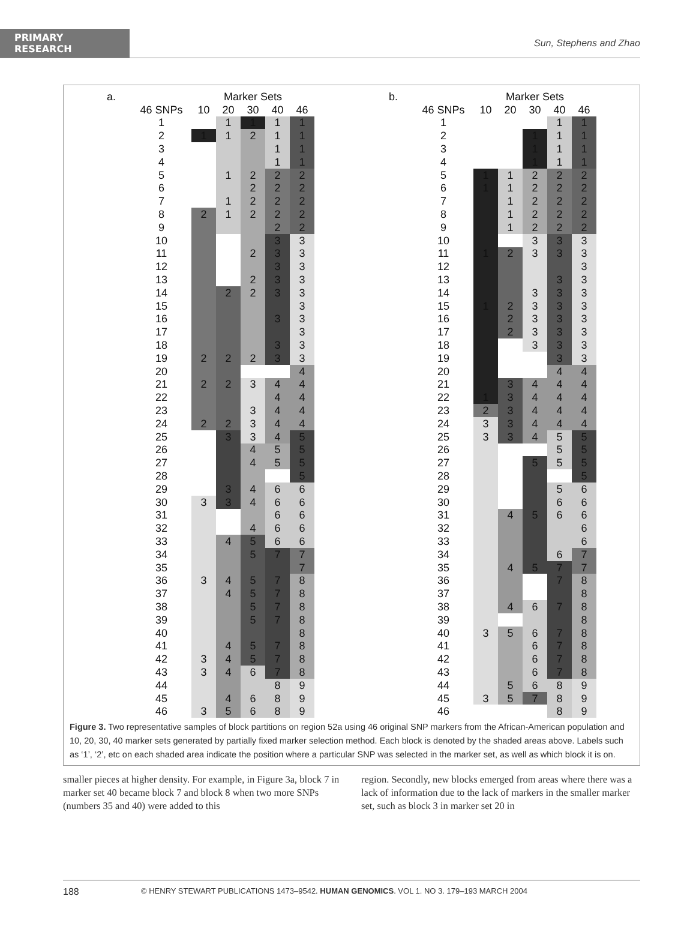PRIMARY RESEARCH
Sun, Stephens and Zhao
| a. | | Marker Sets | | | | |
| --- | --- | --- | --- | --- | --- | --- |
| | 46 SNPs | 10 | 20 | 30 | 40 | 46 |
| | 1 | | 1 | 1 | 1 | 1 |
| | 2 | 1 | 1 | 2 | 1 | 1 |
| | 3 | | | | 1 | 1 |
| | 4 | | | | 1 | 1 |
| | 5 | | 1 | 2 | 2 | 2 |
| | 6 | | | 2 | 2 | 2 |
| | 7 | | 1 | 2 | 2 | 2 |
| | 8 | 2 | 1 | 2 | 2 | 2 |
| | 9 | | | | 2 | 2 |
| | 10 | | | | 3 | 3 |
| | 11 | | | 2 | 3 | 3 |
| | 12 | | | | 3 | 3 |
| | 13 | | | 2 | 3 | 3 |
| | 14 | | 2 | 2 | 3 | 3 |
| | 15 | | | | | 3 |
| | 16 | | | | 3 | 3 |
| | 17 | | | | | 3 |
| | 18 | | | | 3 | 3 |
| | 19 | 2 | 2 | 2 | 3 | 3 |
| | 20 | | | | | 4 |
| | 21 | 2 | 2 | 3 | 4 | 4 |
| | 22 | | | | 4 | 4 |
| | 23 | | | 3 | 4 | 4 |
| | 24 | 2 | 2 | 3 | 4 | 4 |
| | 25 | | 3 | 3 | 4 | 5 |
| | 26 | | | 4 | 5 | 5 |
| | 27 | | | 4 | 5 | 5 |
| | 28 | | | | | 5 |
| | 29 | | 3 | 4 | 6 | 6 |
| | 30 | 3 | 3 | 4 | 6 | 6 |
| | 31 | | | | 6 | 6 |
| | 32 | | | 4 | 6 | 6 |
| | 33 | | 4 | 5 | 6 | 6 |
| | 34 | | | 5 | 7 | 7 |
| | 35 | | | | | 7 |
| | 36 | 3 | 4 | 5 | 7 | 8 |
| | 37 | | 4 | 5 | 7 | 8 |
| | 38 | | | 5 | 7 | 8 |
| | 39 | | | 5 | 7 | 8 |
| | 40 | | | | | 8 |
| | 41 | | 4 | 5 | 7 | 8 |
| | 42 | 3 | 4 | 5 | 7 | 8 |
| | 43 | 3 | 4 | 6 | 7 | 8 |
| | 44 | | | | 8 | 9 |
| | 45 | | 4 | 6 | 8 | 9 |
| | 46 | 3 | 5 | 6 | 8 | 9 |
| b. | | Marker Sets | | | | |
| --- | --- | --- | --- | --- | --- | --- |
| | 46 SNPs | 10 | 20 | 30 | 40 | 46 |
| | 1 | | | | 1 | 1 |
| | 2 | | | 1 | 1 | 1 |
| | 3 | | | 1 | 1 | 1 |
| | 4 | | | 1 | 1 | 1 |
| | 5 | 1 | 1 | 2 | 2 | 2 |
| | 6 | 1 | 1 | 2 | 2 | 2 |
| | 7 | | 1 | 2 | 2 | 2 |
| | 8 | | 1 | 2 | 2 | 2 |
| | 9 | | 1 | 2 | 2 | 2 |
| | 10 | | | 3 | 3 | 3 |
| | 11 | 1 | 2 | 3 | 3 | 3 |
| | 12 | | | | | 3 |
| | 13 | | | | 3 | 3 |
| | 14 | | | 3 | 3 | 3 |
| | 15 | 1 | 2 | 3 | 3 | 3 |
| | 16 | | 2 | 3 | 3 | 3 |
| | 17 | | 2 | 3 | 3 | 3 |
| | 18 | | | 3 | 3 | 3 |
| | 19 | | | | 3 | 3 |
| | 20 | | | | 4 | 4 |
| | 21 | | 3 | 4 | 4 | 4 |
| | 22 | 1 | 3 | 4 | 4 | 4 |
| | 23 | 2 | 3 | 4 | 4 | 4 |
| | 24 | 3 | 3 | 4 | 4 | 4 |
| | 25 | 3 | 3 | 4 | 5 | 5 |
| | 26 | | | | 5 | 5 |
| | 27 | | | 5 | 5 | 5 |
| | 28 | | | | | 5 |
| | 29 | | | | 5 | 6 |
| | 30 | | | | 6 | 6 |
| | 31 | | 4 | 5 | 6 | 6 |
| | 32 | | | | | 6 |
| | 33 | | | | | 6 |
| | 34 | | | | 6 | 7 |
| | 35 | | 4 | 5 | 7 | 7 |
| | 36 | | | | 7 | 8 |
| | 37 | | | | | 8 |
| | 38 | | 4 | 6 | 7 | 8 |
| | 39 | | | | | 8 |
| | 40 | 3 | 5 | 6 | 7 | 8 |
| | 41 | | | 6 | 7 | 8 |
| | 42 | | | 6 | 7 | 8 |
| | 43 | | | 6 | 7 | 8 |
| | 44 | | 5 | 6 | 8 | 9 |
| | 45 | 3 | 5 | 7 | 8 | 9 |
| | 46 | | | | 8 | 9 |
Figure 3. Two representative samples of block partitions on region 52a using 46 original SNP markers from the African-American population and 10, 20, 30, 40 marker sets generated by partially fixed marker selection method. Each block is denoted by the shaded areas above. Labels such as ‘1’, ‘2’, etc on each shaded area indicate the position where a particular SNP was selected in the marker set, as well as which block it is on.
smaller pieces at higher density. For example, in Figure 3a, block 7 in marker set 40 became block 7 and block 8 when two more SNPs (numbers 35 and 40) were added to this
region. Secondly, new blocks emerged from areas where there was a lack of information due to the lack of markers in the smaller marker set, such as block 3 in marker set 20 in
188 © HENRY STEWART PUBLICATIONS 1473–9542. HUMAN GENOMICS. VOL 1. NO 3. 179–193 MARCH 2004